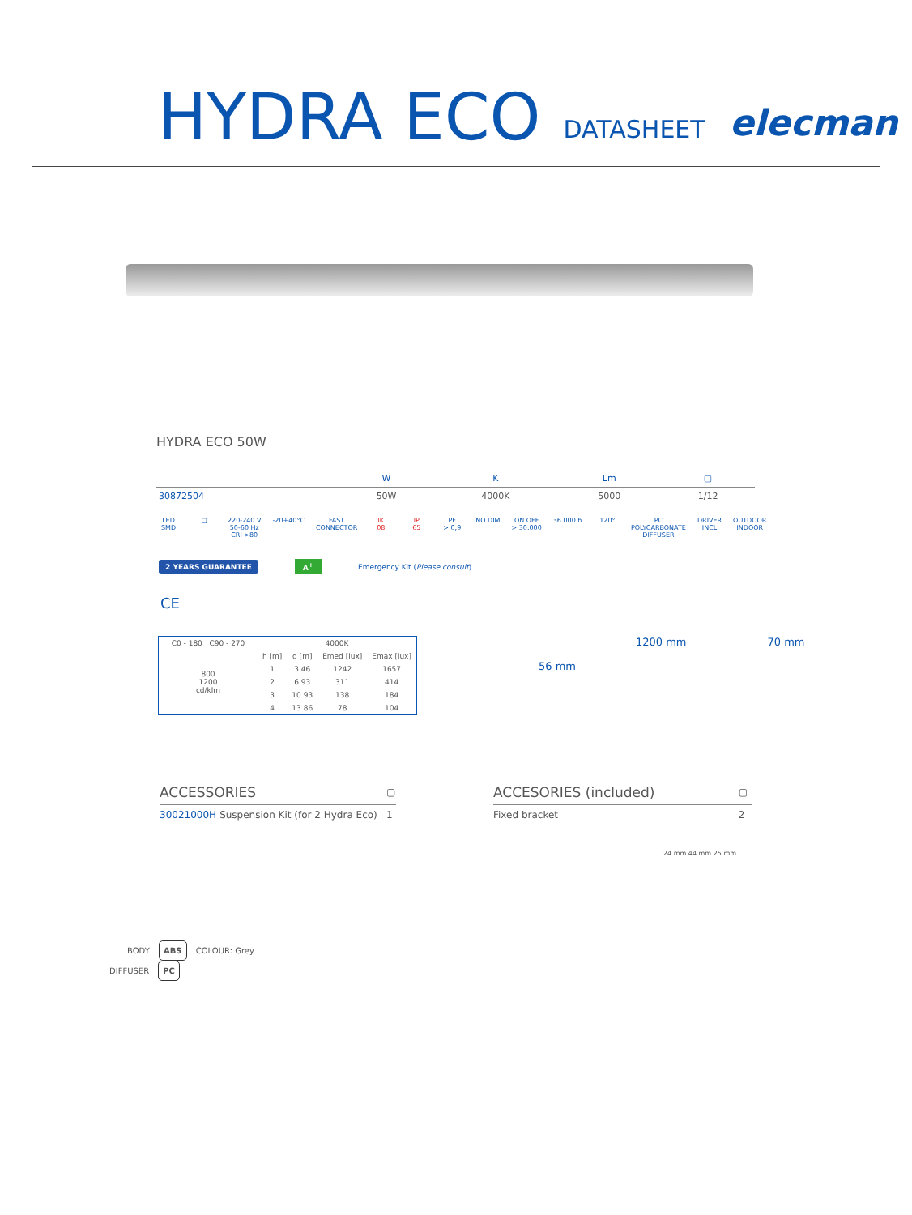HYDRA ECO DATASHEET elecman
HYDRA ECO 50W
| | W | K | Lm | ▢ |
| --- | --- | --- | --- | --- |
| 30872504 | 50W | 4000K | 5000 | 1/12 |
LED
SMD
□ 220-240 V
50-60 Hz
CRI >80
-20+40°C FAST
CONNECTOR
IK
08
IP
65
PF
> 0,9
NO DIM ON OFF
> 30.000
36.000 h. 120° PC
POLYCARBONATE
DIFFUSER
DRIVER
INCL
OUTDOOR
INDOOR
2 YEARS GUARANTEE A<sup>+</sup> Emergency Kit (Please consult)
CE
| C0 - 180 C90 - 270 | 4000K | | | |
| 800 1200 cd/klm | h [m] | d [m] | Emed [lux] | Emax [lux] |
| | 1 | 3.46 | 1242 | 1657 |
| | 2 | 6.93 | 311 | 414 |
| | 3 | 10.93 | 138 | 184 |
| | 4 | 13.86 | 78 | 104 |
1200 mm 70 mm
56 mm
| ACCESSORIES | | ▢ |
| 30021000H | Suspension Kit (for 2 Hydra Eco) | 1 |
| ACCESORIES (included) | ▢ |
| Fixed bracket | 2 |
24 mm 44 mm 25 mm
BODY ABS COLOUR: Grey
DIFFUSER PC